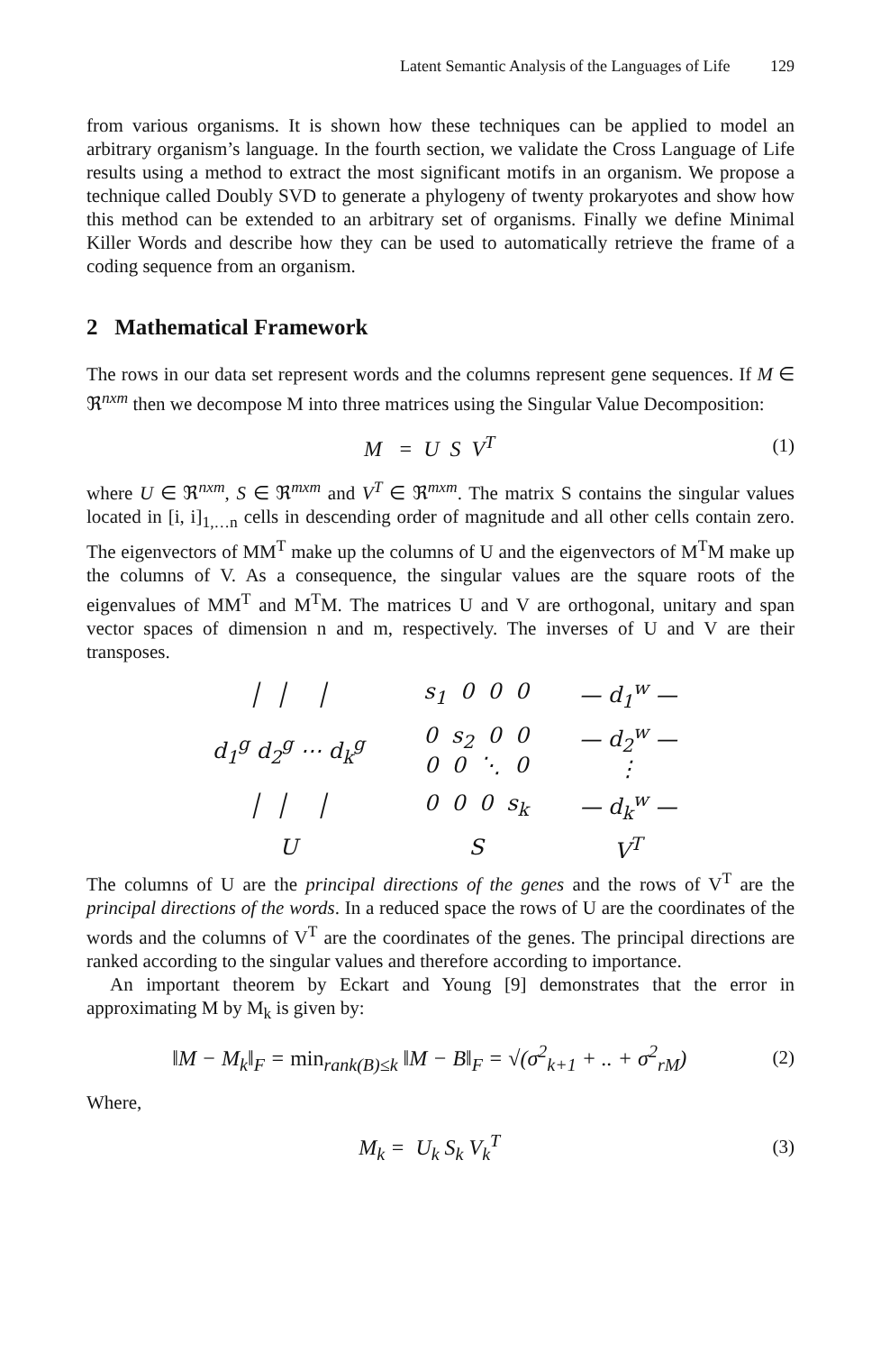Latent Semantic Analysis of the Languages of Life 129
from various organisms. It is shown how these techniques can be applied to model an arbitrary organism’s language. In the fourth section, we validate the Cross Language of Life results using a method to extract the most significant motifs in an organism. We propose a technique called Doubly SVD to generate a phylogeny of twenty prokaryotes and show how this method can be extended to an arbitrary set of organisms. Finally we define Minimal Killer Words and describe how they can be used to automatically retrieve the frame of a coding sequence from an organism.
2 Mathematical Framework
The rows in our data set represent words and the columns represent gene sequences. If M ∈ ℜ<sup>nxm</sup> then we decompose M into three matrices using the Singular Value Decomposition:
M = U S V<sup>T</sup> (1)
where U ∈ ℜ<sup>nxm</sup>, S ∈ ℜ<sup>mxm</sup> and V<sup>T</sup> ∈ ℜ<sup>mxm</sup>. The matrix S contains the singular values located in [i, i]<sub>1,…n</sub> cells in descending order of magnitude and all other cells contain zero. The eigenvectors of MM<sup>T</sup> make up the columns of U and the eigenvectors of M<sup>T</sup>M make up the columns of V. As a consequence, the singular values are the square roots of the eigenvalues of MM<sup>T</sup> and M<sup>T</sup>M. The matrices U and V are orthogonal, unitary and span vector spaces of dimension n and m, respectively. The inverses of U and V are their transposes.
| │ │ │ | s<sub>1</sub> 0 0 0 | — d<sub>1</sub><sup>w</sup> — |
| d<sub>1</sub><sup>g</sup> d<sub>2</sub><sup>g</sup> ⋯ d<sub>k</sub><sup>g</sup> | 0 s<sub>2</sub> 0 0 0 0 ⋱ 0 | — d<sub>2</sub><sup>w</sup> — ⋮ |
| │ │ │ | 0 0 0 s<sub>k</sub> | — d<sub>k</sub><sup>w</sup> — |
| U | S | V<sup>T</sup> |
The columns of U are the principal directions of the genes and the rows of V<sup>T</sup> are the principal directions of the words. In a reduced space the rows of U are the coordinates of the words and the columns of V<sup>T</sup> are the coordinates of the genes. The principal directions are ranked according to the singular values and therefore according to importance.
An important theorem by Eckart and Young [9] demonstrates that the error in approximating M by M<sub>k</sub> is given by:
‖M − M<sub>k</sub>‖<sub>F</sub> = min<sub>rank(B)≤k</sub> ‖M − B‖<sub>F</sub> = √(σ<sup>2</sup><sub>k+1</sub> + .. + σ<sup>2</sup><sub>rM</sub>)
(2)
Where,
M<sub>k</sub> = U<sub>k</sub> S<sub>k</sub> V<sub>k</sub><sup>T</sup> (3)